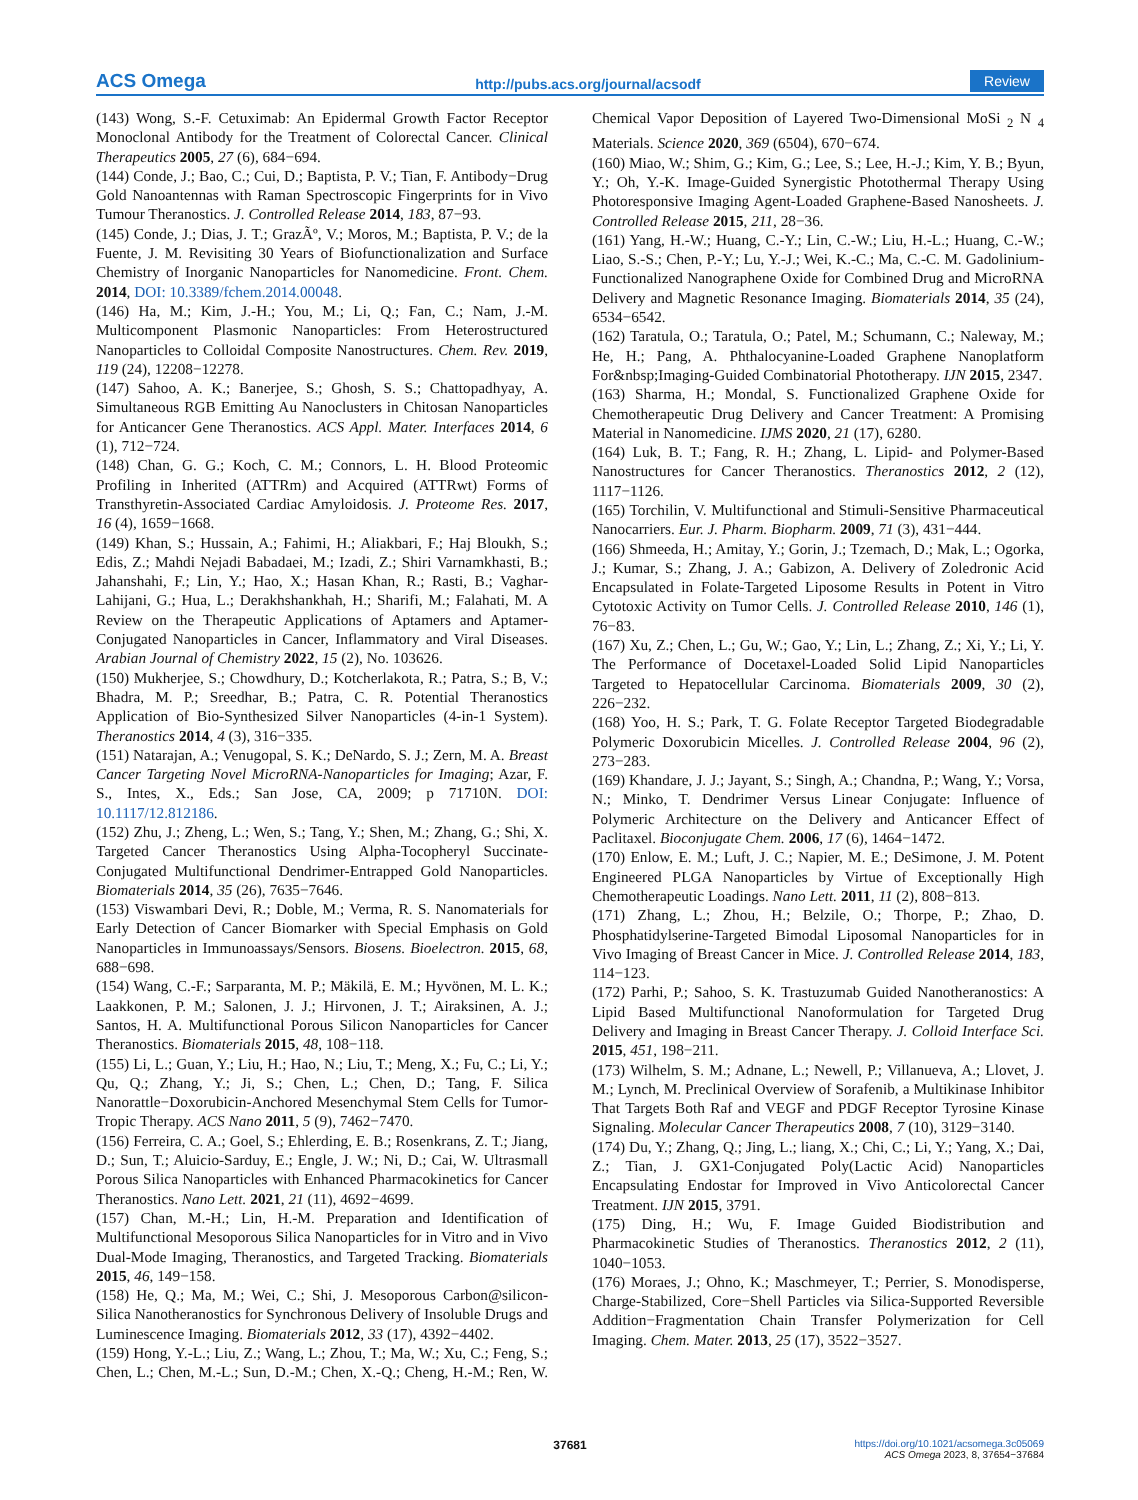ACS Omega http://pubs.acs.org/journal/acsodf Review
(143) Wong, S.-F. Cetuximab: An Epidermal Growth Factor Receptor Monoclonal Antibody for the Treatment of Colorectal Cancer. Clinical Therapeutics 2005, 27 (6), 684−694.
(144) Conde, J.; Bao, C.; Cui, D.; Baptista, P. V.; Tian, F. Antibody−Drug Gold Nanoantennas with Raman Spectroscopic Fingerprints for in Vivo Tumour Theranostics. J. Controlled Release 2014, 183, 87−93.
(145) Conde, J.; Dias, J. T.; GrazÃº, V.; Moros, M.; Baptista, P. V.; de la Fuente, J. M. Revisiting 30 Years of Biofunctionalization and Surface Chemistry of Inorganic Nanoparticles for Nanomedicine. Front. Chem. 2014, DOI: 10.3389/fchem.2014.00048.
(146) Ha, M.; Kim, J.-H.; You, M.; Li, Q.; Fan, C.; Nam, J.-M. Multicomponent Plasmonic Nanoparticles: From Heterostructured Nanoparticles to Colloidal Composite Nanostructures. Chem. Rev. 2019, 119 (24), 12208−12278.
(147) Sahoo, A. K.; Banerjee, S.; Ghosh, S. S.; Chattopadhyay, A. Simultaneous RGB Emitting Au Nanoclusters in Chitosan Nanoparticles for Anticancer Gene Theranostics. ACS Appl. Mater. Interfaces 2014, 6 (1), 712−724.
(148) Chan, G. G.; Koch, C. M.; Connors, L. H. Blood Proteomic Profiling in Inherited (ATTRm) and Acquired (ATTRwt) Forms of Transthyretin-Associated Cardiac Amyloidosis. J. Proteome Res. 2017, 16 (4), 1659−1668.
(149) Khan, S.; Hussain, A.; Fahimi, H.; Aliakbari, F.; Haj Bloukh, S.; Edis, Z.; Mahdi Nejadi Babadaei, M.; Izadi, Z.; Shiri Varnamkhasti, B.; Jahanshahi, F.; Lin, Y.; Hao, X.; Hasan Khan, R.; Rasti, B.; Vaghar-Lahijani, G.; Hua, L.; Derakhshankhah, H.; Sharifi, M.; Falahati, M. A Review on the Therapeutic Applications of Aptamers and Aptamer-Conjugated Nanoparticles in Cancer, Inflammatory and Viral Diseases. Arabian Journal of Chemistry 2022, 15 (2), No. 103626.
(150) Mukherjee, S.; Chowdhury, D.; Kotcherlakota, R.; Patra, S.; B, V.; Bhadra, M. P.; Sreedhar, B.; Patra, C. R. Potential Theranostics Application of Bio-Synthesized Silver Nanoparticles (4-in-1 System). Theranostics 2014, 4 (3), 316−335.
(151) Natarajan, A.; Venugopal, S. K.; DeNardo, S. J.; Zern, M. A. Breast Cancer Targeting Novel MicroRNA-Nanoparticles for Imaging; Azar, F. S., Intes, X., Eds.; San Jose, CA, 2009; p 71710N. DOI: 10.1117/12.812186.
(152) Zhu, J.; Zheng, L.; Wen, S.; Tang, Y.; Shen, M.; Zhang, G.; Shi, X. Targeted Cancer Theranostics Using Alpha-Tocopheryl Succinate-Conjugated Multifunctional Dendrimer-Entrapped Gold Nanoparticles. Biomaterials 2014, 35 (26), 7635−7646.
(153) Viswambari Devi, R.; Doble, M.; Verma, R. S. Nanomaterials for Early Detection of Cancer Biomarker with Special Emphasis on Gold Nanoparticles in Immunoassays/Sensors. Biosens. Bioelectron. 2015, 68, 688−698.
(154) Wang, C.-F.; Sarparanta, M. P.; Mäkilä, E. M.; Hyvönen, M. L. K.; Laakkonen, P. M.; Salonen, J. J.; Hirvonen, J. T.; Airaksinen, A. J.; Santos, H. A. Multifunctional Porous Silicon Nanoparticles for Cancer Theranostics. Biomaterials 2015, 48, 108−118.
(155) Li, L.; Guan, Y.; Liu, H.; Hao, N.; Liu, T.; Meng, X.; Fu, C.; Li, Y.; Qu, Q.; Zhang, Y.; Ji, S.; Chen, L.; Chen, D.; Tang, F. Silica Nanorattle−Doxorubicin-Anchored Mesenchymal Stem Cells for Tumor-Tropic Therapy. ACS Nano 2011, 5 (9), 7462−7470.
(156) Ferreira, C. A.; Goel, S.; Ehlerding, E. B.; Rosenkrans, Z. T.; Jiang, D.; Sun, T.; Aluicio-Sarduy, E.; Engle, J. W.; Ni, D.; Cai, W. Ultrasmall Porous Silica Nanoparticles with Enhanced Pharmacokinetics for Cancer Theranostics. Nano Lett. 2021, 21 (11), 4692−4699.
(157) Chan, M.-H.; Lin, H.-M. Preparation and Identification of Multifunctional Mesoporous Silica Nanoparticles for in Vitro and in Vivo Dual-Mode Imaging, Theranostics, and Targeted Tracking. Biomaterials 2015, 46, 149−158.
(158) He, Q.; Ma, M.; Wei, C.; Shi, J. Mesoporous Carbon@silicon-Silica Nanotheranostics for Synchronous Delivery of Insoluble Drugs and Luminescence Imaging. Biomaterials 2012, 33 (17), 4392−4402.
(159) Hong, Y.-L.; Liu, Z.; Wang, L.; Zhou, T.; Ma, W.; Xu, C.; Feng, S.; Chen, L.; Chen, M.-L.; Sun, D.-M.; Chen, X.-Q.; Cheng, H.-M.; Ren, W. Chemical Vapor Deposition of Layered Two-Dimensional MoSi <sub>2</sub> N <sub>4</sub> Materials. Science 2020, 369 (6504), 670−674.
(160) Miao, W.; Shim, G.; Kim, G.; Lee, S.; Lee, H.-J.; Kim, Y. B.; Byun, Y.; Oh, Y.-K. Image-Guided Synergistic Photothermal Therapy Using Photoresponsive Imaging Agent-Loaded Graphene-Based Nanosheets. J. Controlled Release 2015, 211, 28−36.
(161) Yang, H.-W.; Huang, C.-Y.; Lin, C.-W.; Liu, H.-L.; Huang, C.-W.; Liao, S.-S.; Chen, P.-Y.; Lu, Y.-J.; Wei, K.-C.; Ma, C.-C. M. Gadolinium-Functionalized Nanographene Oxide for Combined Drug and MicroRNA Delivery and Magnetic Resonance Imaging. Biomaterials 2014, 35 (24), 6534−6542.
(162) Taratula, O.; Taratula, O.; Patel, M.; Schumann, C.; Naleway, M.; He, H.; Pang, A. Phthalocyanine-Loaded Graphene Nanoplatform For&nbsp;Imaging-Guided Combinatorial Phototherapy. IJN 2015, 2347.
(163) Sharma, H.; Mondal, S. Functionalized Graphene Oxide for Chemotherapeutic Drug Delivery and Cancer Treatment: A Promising Material in Nanomedicine. IJMS 2020, 21 (17), 6280.
(164) Luk, B. T.; Fang, R. H.; Zhang, L. Lipid- and Polymer-Based Nanostructures for Cancer Theranostics. Theranostics 2012, 2 (12), 1117−1126.
(165) Torchilin, V. Multifunctional and Stimuli-Sensitive Pharmaceutical Nanocarriers. Eur. J. Pharm. Biopharm. 2009, 71 (3), 431−444.
(166) Shmeeda, H.; Amitay, Y.; Gorin, J.; Tzemach, D.; Mak, L.; Ogorka, J.; Kumar, S.; Zhang, J. A.; Gabizon, A. Delivery of Zoledronic Acid Encapsulated in Folate-Targeted Liposome Results in Potent in Vitro Cytotoxic Activity on Tumor Cells. J. Controlled Release 2010, 146 (1), 76−83.
(167) Xu, Z.; Chen, L.; Gu, W.; Gao, Y.; Lin, L.; Zhang, Z.; Xi, Y.; Li, Y. The Performance of Docetaxel-Loaded Solid Lipid Nanoparticles Targeted to Hepatocellular Carcinoma. Biomaterials 2009, 30 (2), 226−232.
(168) Yoo, H. S.; Park, T. G. Folate Receptor Targeted Biodegradable Polymeric Doxorubicin Micelles. J. Controlled Release 2004, 96 (2), 273−283.
(169) Khandare, J. J.; Jayant, S.; Singh, A.; Chandna, P.; Wang, Y.; Vorsa, N.; Minko, T. Dendrimer Versus Linear Conjugate: Influence of Polymeric Architecture on the Delivery and Anticancer Effect of Paclitaxel. Bioconjugate Chem. 2006, 17 (6), 1464−1472.
(170) Enlow, E. M.; Luft, J. C.; Napier, M. E.; DeSimone, J. M. Potent Engineered PLGA Nanoparticles by Virtue of Exceptionally High Chemotherapeutic Loadings. Nano Lett. 2011, 11 (2), 808−813.
(171) Zhang, L.; Zhou, H.; Belzile, O.; Thorpe, P.; Zhao, D. Phosphatidylserine-Targeted Bimodal Liposomal Nanoparticles for in Vivo Imaging of Breast Cancer in Mice. J. Controlled Release 2014, 183, 114−123.
(172) Parhi, P.; Sahoo, S. K. Trastuzumab Guided Nanotheranostics: A Lipid Based Multifunctional Nanoformulation for Targeted Drug Delivery and Imaging in Breast Cancer Therapy. J. Colloid Interface Sci. 2015, 451, 198−211.
(173) Wilhelm, S. M.; Adnane, L.; Newell, P.; Villanueva, A.; Llovet, J. M.; Lynch, M. Preclinical Overview of Sorafenib, a Multikinase Inhibitor That Targets Both Raf and VEGF and PDGF Receptor Tyrosine Kinase Signaling. Molecular Cancer Therapeutics 2008, 7 (10), 3129−3140.
(174) Du, Y.; Zhang, Q.; Jing, L.; liang, X.; Chi, C.; Li, Y.; Yang, X.; Dai, Z.; Tian, J. GX1-Conjugated Poly(Lactic Acid) Nanoparticles Encapsulating Endostar for Improved in Vivo Anticolorectal Cancer Treatment. IJN 2015, 3791.
(175) Ding, H.; Wu, F. Image Guided Biodistribution and Pharmacokinetic Studies of Theranostics. Theranostics 2012, 2 (11), 1040−1053.
(176) Moraes, J.; Ohno, K.; Maschmeyer, T.; Perrier, S. Monodisperse, Charge-Stabilized, Core−Shell Particles via Silica-Supported Reversible Addition−Fragmentation Chain Transfer Polymerization for Cell Imaging. Chem. Mater. 2013, 25 (17), 3522−3527.
37681 https://doi.org/10.1021/acsomega.3c05069
ACS Omega 2023, 8, 37654−37684